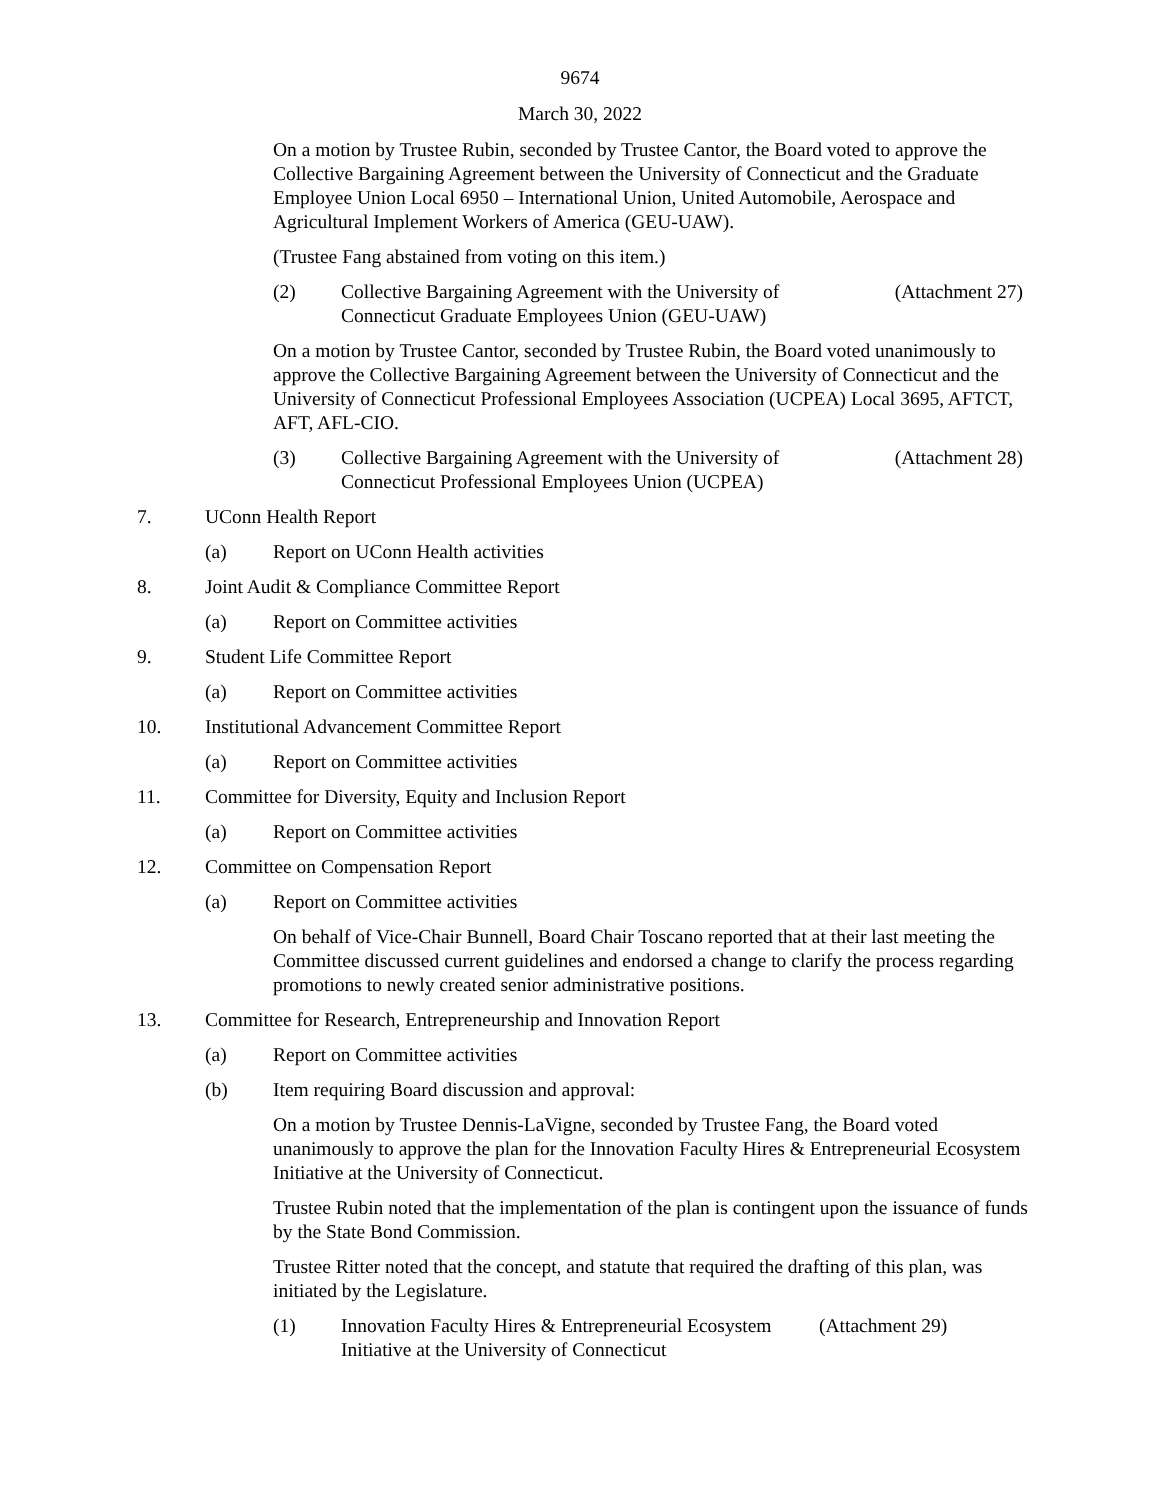9674
March 30, 2022
On a motion by Trustee Rubin, seconded by Trustee Cantor, the Board voted to approve the Collective Bargaining Agreement between the University of Connecticut and the Graduate Employee Union Local 6950 – International Union, United Automobile, Aerospace and Agricultural Implement Workers of America (GEU-UAW).
(Trustee Fang abstained from voting on this item.)
(2) Collective Bargaining Agreement with the University of Connecticut Graduate Employees Union (GEU-UAW) (Attachment 27)
On a motion by Trustee Cantor, seconded by Trustee Rubin, the Board voted unanimously to approve the Collective Bargaining Agreement between the University of Connecticut and the University of Connecticut Professional Employees Association (UCPEA) Local 3695, AFTCT, AFT, AFL-CIO.
(3) Collective Bargaining Agreement with the University of Connecticut Professional Employees Union (UCPEA) (Attachment 28)
7. UConn Health Report
(a) Report on UConn Health activities
8. Joint Audit & Compliance Committee Report
(a) Report on Committee activities
9. Student Life Committee Report
(a) Report on Committee activities
10. Institutional Advancement Committee Report
(a) Report on Committee activities
11. Committee for Diversity, Equity and Inclusion Report
(a) Report on Committee activities
12. Committee on Compensation Report
(a) Report on Committee activities
On behalf of Vice-Chair Bunnell, Board Chair Toscano reported that at their last meeting the Committee discussed current guidelines and endorsed a change to clarify the process regarding promotions to newly created senior administrative positions.
13. Committee for Research, Entrepreneurship and Innovation Report
(a) Report on Committee activities
(b) Item requiring Board discussion and approval:
On a motion by Trustee Dennis-LaVigne, seconded by Trustee Fang, the Board voted unanimously to approve the plan for the Innovation Faculty Hires & Entrepreneurial Ecosystem Initiative at the University of Connecticut.
Trustee Rubin noted that the implementation of the plan is contingent upon the issuance of funds by the State Bond Commission.
Trustee Ritter noted that the concept, and statute that required the drafting of this plan, was initiated by the Legislature.
(1) Innovation Faculty Hires & Entrepreneurial Ecosystem Initiative at the University of Connecticut (Attachment 29)